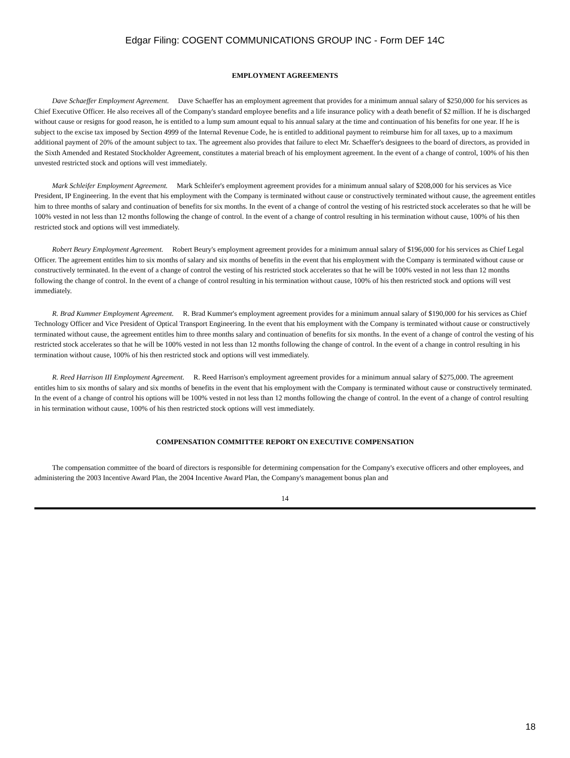Edgar Filing: COGENT COMMUNICATIONS GROUP INC - Form DEF 14C
EMPLOYMENT AGREEMENTS
Dave Schaeffer Employment Agreement. Dave Schaeffer has an employment agreement that provides for a minimum annual salary of $250,000 for his services as Chief Executive Officer. He also receives all of the Company's standard employee benefits and a life insurance policy with a death benefit of $2 million. If he is discharged without cause or resigns for good reason, he is entitled to a lump sum amount equal to his annual salary at the time and continuation of his benefits for one year. If he is subject to the excise tax imposed by Section 4999 of the Internal Revenue Code, he is entitled to additional payment to reimburse him for all taxes, up to a maximum additional payment of 20% of the amount subject to tax. The agreement also provides that failure to elect Mr. Schaeffer's designees to the board of directors, as provided in the Sixth Amended and Restated Stockholder Agreement, constitutes a material breach of his employment agreement. In the event of a change of control, 100% of his then unvested restricted stock and options will vest immediately.
Mark Schleifer Employment Agreement. Mark Schleifer's employment agreement provides for a minimum annual salary of $208,000 for his services as Vice President, IP Engineering. In the event that his employment with the Company is terminated without cause or constructively terminated without cause, the agreement entitles him to three months of salary and continuation of benefits for six months. In the event of a change of control the vesting of his restricted stock accelerates so that he will be 100% vested in not less than 12 months following the change of control. In the event of a change of control resulting in his termination without cause, 100% of his then restricted stock and options will vest immediately.
Robert Beury Employment Agreement. Robert Beury's employment agreement provides for a minimum annual salary of $196,000 for his services as Chief Legal Officer. The agreement entitles him to six months of salary and six months of benefits in the event that his employment with the Company is terminated without cause or constructively terminated. In the event of a change of control the vesting of his restricted stock accelerates so that he will be 100% vested in not less than 12 months following the change of control. In the event of a change of control resulting in his termination without cause, 100% of his then restricted stock and options will vest immediately.
R. Brad Kummer Employment Agreement. R. Brad Kummer's employment agreement provides for a minimum annual salary of $190,000 for his services as Chief Technology Officer and Vice President of Optical Transport Engineering. In the event that his employment with the Company is terminated without cause or constructively terminated without cause, the agreement entitles him to three months salary and continuation of benefits for six months. In the event of a change of control the vesting of his restricted stock accelerates so that he will be 100% vested in not less than 12 months following the change of control. In the event of a change in control resulting in his termination without cause, 100% of his then restricted stock and options will vest immediately.
R. Reed Harrison III Employment Agreement. R. Reed Harrison's employment agreement provides for a minimum annual salary of $275,000. The agreement entitles him to six months of salary and six months of benefits in the event that his employment with the Company is terminated without cause or constructively terminated. In the event of a change of control his options will be 100% vested in not less than 12 months following the change of control. In the event of a change of control resulting in his termination without cause, 100% of his then restricted stock options will vest immediately.
COMPENSATION COMMITTEE REPORT ON EXECUTIVE COMPENSATION
The compensation committee of the board of directors is responsible for determining compensation for the Company's executive officers and other employees, and administering the 2003 Incentive Award Plan, the 2004 Incentive Award Plan, the Company's management bonus plan and
14
18